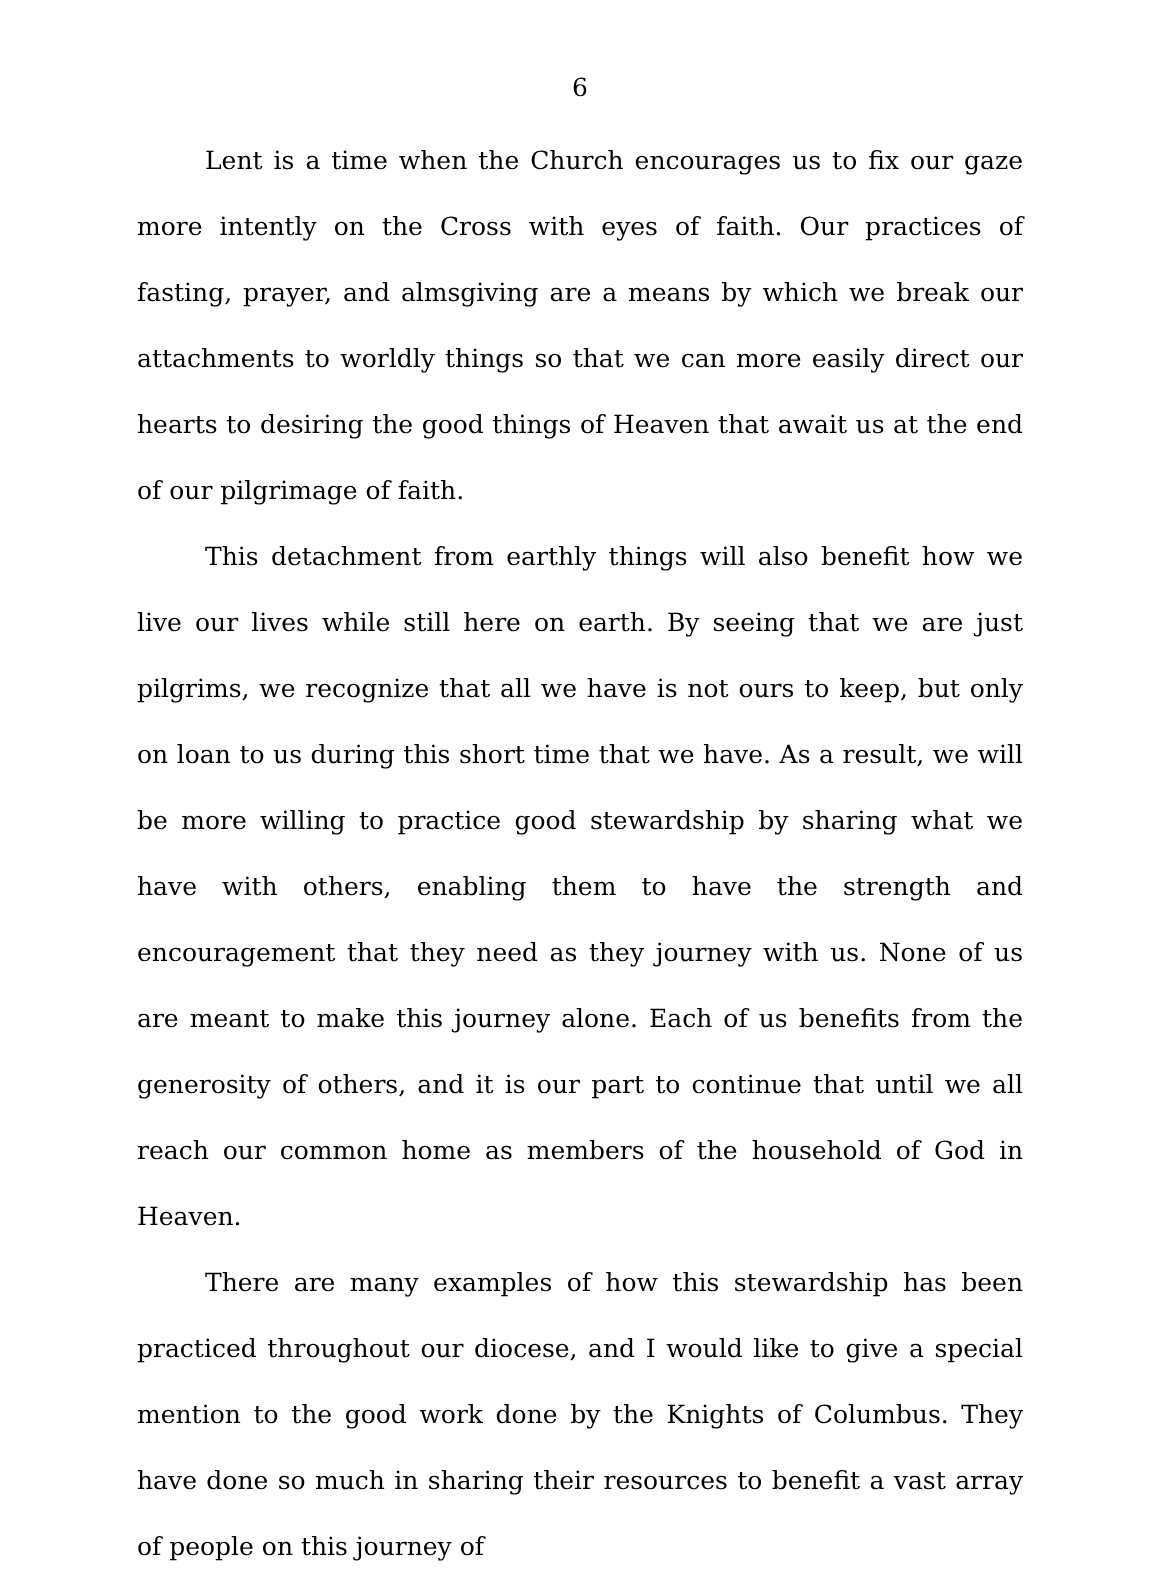6
Lent is a time when the Church encourages us to fix our gaze more intently on the Cross with eyes of faith. Our practices of fasting, prayer, and almsgiving are a means by which we break our attachments to worldly things so that we can more easily direct our hearts to desiring the good things of Heaven that await us at the end of our pilgrimage of faith.
This detachment from earthly things will also benefit how we live our lives while still here on earth. By seeing that we are just pilgrims, we recognize that all we have is not ours to keep, but only on loan to us during this short time that we have. As a result, we will be more willing to practice good stewardship by sharing what we have with others, enabling them to have the strength and encouragement that they need as they journey with us. None of us are meant to make this journey alone. Each of us benefits from the generosity of others, and it is our part to continue that until we all reach our common home as members of the household of God in Heaven.
There are many examples of how this stewardship has been practiced throughout our diocese, and I would like to give a special mention to the good work done by the Knights of Columbus. They have done so much in sharing their resources to benefit a vast array of people on this journey of